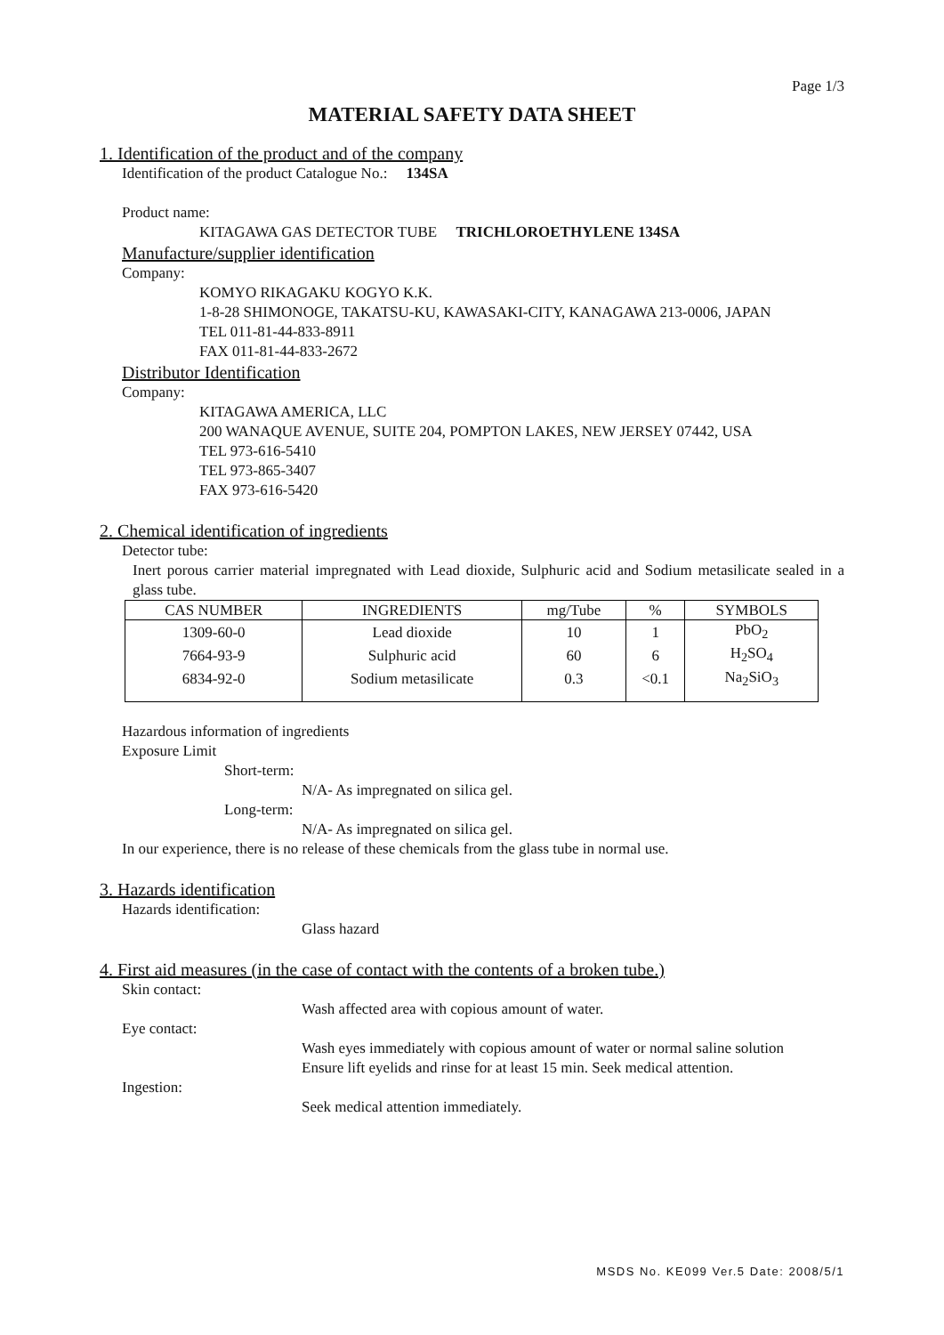Page 1/3
MATERIAL SAFETY DATA SHEET
1. Identification of the product and of the company
Identification of the product Catalogue No.: 134SA
Product name:
KITAGAWA GAS DETECTOR TUBE TRICHLOROETHYLENE 134SA
Manufacture/supplier identification
Company:
KOMYO RIKAGAKU KOGYO K.K.
1-8-28 SHIMONOGE, TAKATSU-KU, KAWASAKI-CITY, KANAGAWA 213-0006, JAPAN
TEL 011-81-44-833-8911
FAX 011-81-44-833-2672
Distributor Identification
Company:
KITAGAWA AMERICA, LLC
200 WANAQUE AVENUE, SUITE 204, POMPTON LAKES, NEW JERSEY 07442, USA
TEL 973-616-5410
TEL 973-865-3407
FAX 973-616-5420
2. Chemical identification of ingredients
Detector tube:
Inert porous carrier material impregnated with Lead dioxide, Sulphuric acid and Sodium metasilicate sealed in a glass tube.
| CAS NUMBER | INGREDIENTS | mg/Tube | % | SYMBOLS |
| --- | --- | --- | --- | --- |
| 1309-60-0 | Lead dioxide | 10 | 1 | PbO<sub>2</sub> |
| 7664-93-9 | Sulphuric acid | 60 | 6 | H<sub>2</sub>SO<sub>4</sub> |
| 6834-92-0 | Sodium metasilicate | 0.3 | <0.1 | Na<sub>2</sub>SiO<sub>3</sub> |
Hazardous information of ingredients
Exposure Limit
Short-term:
N/A- As impregnated on silica gel.
Long-term:
N/A- As impregnated on silica gel.
In our experience, there is no release of these chemicals from the glass tube in normal use.
3. Hazards identification
Hazards identification:
Glass hazard
4. First aid measures (in the case of contact with the contents of a broken tube.)
Skin contact:
Wash affected area with copious amount of water.
Eye contact:
Wash eyes immediately with copious amount of water or normal saline solution
Ensure lift eyelids and rinse for at least 15 min. Seek medical attention.
Ingestion:
Seek medical attention immediately.
MSDS No. KE099 Ver.5 Date: 2008/5/1